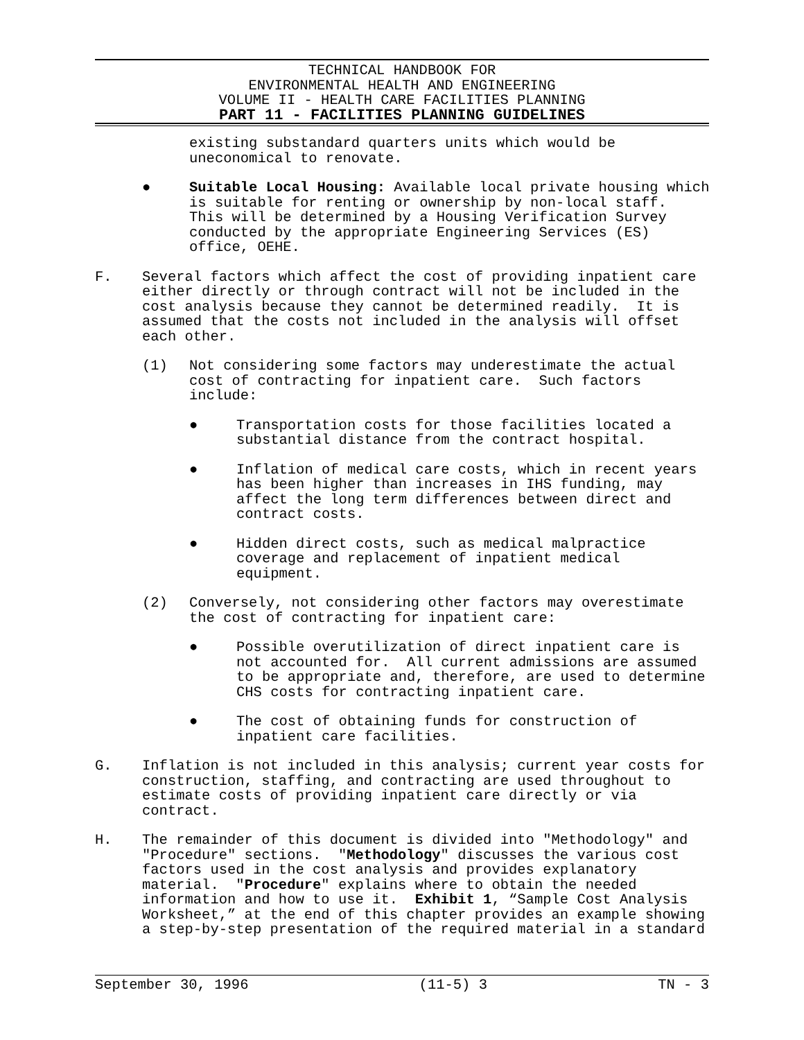TECHNICAL HANDBOOK FOR
ENVIRONMENTAL HEALTH AND ENGINEERING
VOLUME II - HEALTH CARE FACILITIES PLANNING
PART 11 - FACILITIES PLANNING GUIDELINES
existing substandard quarters units which would be uneconomical to renovate.
● Suitable Local Housing: Available local private housing which is suitable for renting or ownership by non-local staff. This will be determined by a Housing Verification Survey conducted by the appropriate Engineering Services (ES) office, OEHE.
F. Several factors which affect the cost of providing inpatient care either directly or through contract will not be included in the cost analysis because they cannot be determined readily. It is assumed that the costs not included in the analysis will offset each other.
(1) Not considering some factors may underestimate the actual cost of contracting for inpatient care. Such factors include:
● Transportation costs for those facilities located a substantial distance from the contract hospital.
● Inflation of medical care costs, which in recent years has been higher than increases in IHS funding, may affect the long term differences between direct and contract costs.
● Hidden direct costs, such as medical malpractice coverage and replacement of inpatient medical equipment.
(2) Conversely, not considering other factors may overestimate the cost of contracting for inpatient care:
● Possible overutilization of direct inpatient care is not accounted for. All current admissions are assumed to be appropriate and, therefore, are used to determine CHS costs for contracting inpatient care.
● The cost of obtaining funds for construction of inpatient care facilities.
G. Inflation is not included in this analysis; current year costs for construction, staffing, and contracting are used throughout to estimate costs of providing inpatient care directly or via contract.
H. The remainder of this document is divided into "Methodology" and "Procedure" sections. "Methodology" discusses the various cost factors used in the cost analysis and provides explanatory material. "Procedure" explains where to obtain the needed information and how to use it. Exhibit 1, “Sample Cost Analysis Worksheet,” at the end of this chapter provides an example showing a step-by-step presentation of the required material in a standard
September 30, 1996 (11-5) 3 TN - 3